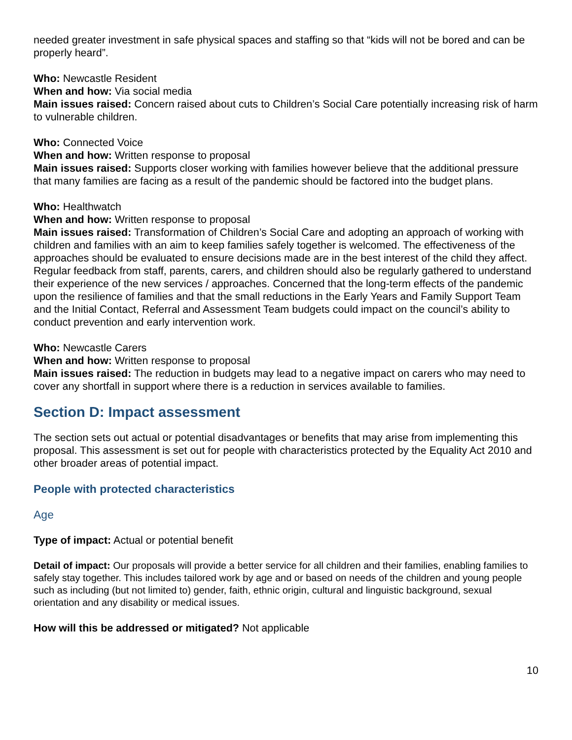needed greater investment in safe physical spaces and staffing so that “kids will not be bored and can be properly heard”.
Who: Newcastle Resident
When and how: Via social media
Main issues raised: Concern raised about cuts to Children’s Social Care potentially increasing risk of harm to vulnerable children.
Who: Connected Voice
When and how: Written response to proposal
Main issues raised: Supports closer working with families however believe that the additional pressure that many families are facing as a result of the pandemic should be factored into the budget plans.
Who: Healthwatch
When and how: Written response to proposal
Main issues raised: Transformation of Children’s Social Care and adopting an approach of working with children and families with an aim to keep families safely together is welcomed. The effectiveness of the approaches should be evaluated to ensure decisions made are in the best interest of the child they affect. Regular feedback from staff, parents, carers, and children should also be regularly gathered to understand their experience of the new services / approaches. Concerned that the long-term effects of the pandemic upon the resilience of families and that the small reductions in the Early Years and Family Support Team and the Initial Contact, Referral and Assessment Team budgets could impact on the council’s ability to conduct prevention and early intervention work.
Who: Newcastle Carers
When and how: Written response to proposal
Main issues raised: The reduction in budgets may lead to a negative impact on carers who may need to cover any shortfall in support where there is a reduction in services available to families.
Section D: Impact assessment
The section sets out actual or potential disadvantages or benefits that may arise from implementing this proposal. This assessment is set out for people with characteristics protected by the Equality Act 2010 and other broader areas of potential impact.
People with protected characteristics
Age
Type of impact: Actual or potential benefit
Detail of impact: Our proposals will provide a better service for all children and their families, enabling families to safely stay together. This includes tailored work by age and or based on needs of the children and young people such as including (but not limited to) gender, faith, ethnic origin, cultural and linguistic background, sexual orientation and any disability or medical issues.
How will this be addressed or mitigated? Not applicable
10